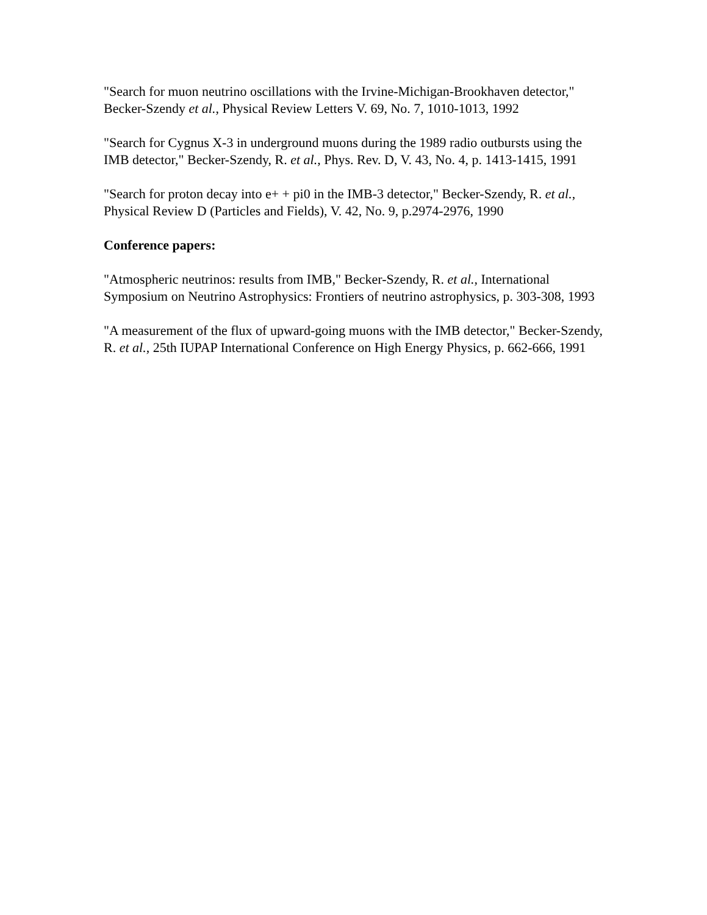"Search for muon neutrino oscillations with the Irvine-Michigan-Brookhaven detector," Becker-Szendy et al., Physical Review Letters V. 69, No. 7, 1010-1013, 1992
"Search for Cygnus X-3 in underground muons during the 1989 radio outbursts using the IMB detector," Becker-Szendy, R. et al., Phys. Rev. D, V. 43, No. 4, p. 1413-1415, 1991
"Search for proton decay into e+ + pi0 in the IMB-3 detector," Becker-Szendy, R. et al., Physical Review D (Particles and Fields), V. 42, No. 9, p.2974-2976, 1990
Conference papers:
"Atmospheric neutrinos: results from IMB," Becker-Szendy, R. et al., International Symposium on Neutrino Astrophysics: Frontiers of neutrino astrophysics, p. 303-308, 1993
"A measurement of the flux of upward-going muons with the IMB detector," Becker-Szendy, R. et al., 25th IUPAP International Conference on High Energy Physics, p. 662-666, 1991